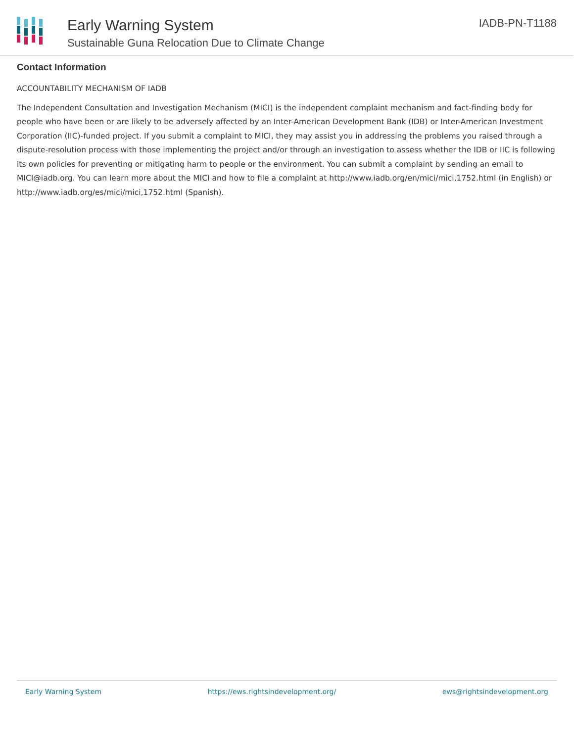Early Warning System
Sustainable Guna Relocation Due to Climate Change
IADB-PN-T1188
Contact Information
ACCOUNTABILITY MECHANISM OF IADB
The Independent Consultation and Investigation Mechanism (MICI) is the independent complaint mechanism and fact-finding body for people who have been or are likely to be adversely affected by an Inter-American Development Bank (IDB) or Inter-American Investment Corporation (IIC)-funded project. If you submit a complaint to MICI, they may assist you in addressing the problems you raised through a dispute-resolution process with those implementing the project and/or through an investigation to assess whether the IDB or IIC is following its own policies for preventing or mitigating harm to people or the environment. You can submit a complaint by sending an email to MICI@iadb.org. You can learn more about the MICI and how to file a complaint at http://www.iadb.org/en/mici/mici,1752.html (in English) or http://www.iadb.org/es/mici/mici,1752.html (Spanish).
Early Warning System https://ews.rightsindevelopment.org/ ews@rightsindevelopment.org